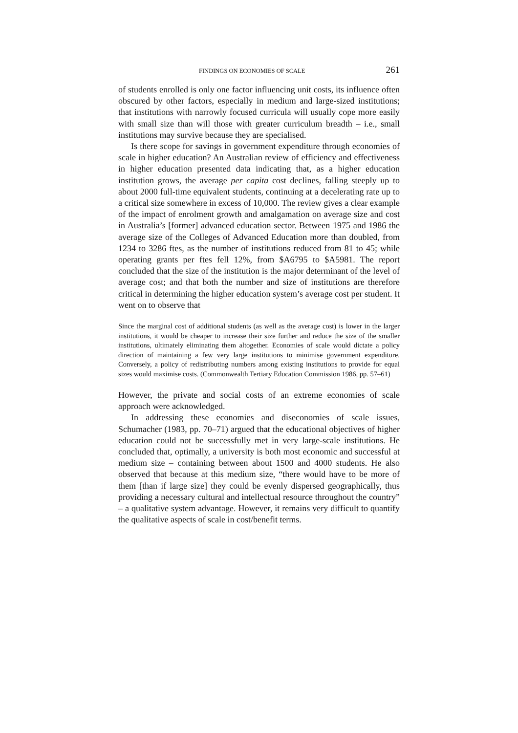FINDINGS ON ECONOMIES OF SCALE 261
of students enrolled is only one factor influencing unit costs, its influence often obscured by other factors, especially in medium and large-sized institutions; that institutions with narrowly focused curricula will usually cope more easily with small size than will those with greater curriculum breadth – i.e., small institutions may survive because they are specialised.
Is there scope for savings in government expenditure through economies of scale in higher education? An Australian review of efficiency and effectiveness in higher education presented data indicating that, as a higher education institution grows, the average per capita cost declines, falling steeply up to about 2000 full-time equivalent students, continuing at a decelerating rate up to a critical size somewhere in excess of 10,000. The review gives a clear example of the impact of enrolment growth and amalgamation on average size and cost in Australia’s [former] advanced education sector. Between 1975 and 1986 the average size of the Colleges of Advanced Education more than doubled, from 1234 to 3286 ftes, as the number of institutions reduced from 81 to 45; while operating grants per ftes fell 12%, from $A6795 to $A5981. The report concluded that the size of the institution is the major determinant of the level of average cost; and that both the number and size of institutions are therefore critical in determining the higher education system’s average cost per student. It went on to observe that
Since the marginal cost of additional students (as well as the average cost) is lower in the larger institutions, it would be cheaper to increase their size further and reduce the size of the smaller institutions, ultimately eliminating them altogether. Economies of scale would dictate a policy direction of maintaining a few very large institutions to minimise government expenditure. Conversely, a policy of redistributing numbers among existing institutions to provide for equal sizes would maximise costs. (Commonwealth Tertiary Education Commission 1986, pp. 57–61)
However, the private and social costs of an extreme economies of scale approach were acknowledged.
In addressing these economies and diseconomies of scale issues, Schumacher (1983, pp. 70–71) argued that the educational objectives of higher education could not be successfully met in very large-scale institutions. He concluded that, optimally, a university is both most economic and successful at medium size – containing between about 1500 and 4000 students. He also observed that because at this medium size, “there would have to be more of them [than if large size] they could be evenly dispersed geographically, thus providing a necessary cultural and intellectual resource throughout the country” – a qualitative system advantage. However, it remains very difficult to quantify the qualitative aspects of scale in cost/benefit terms.